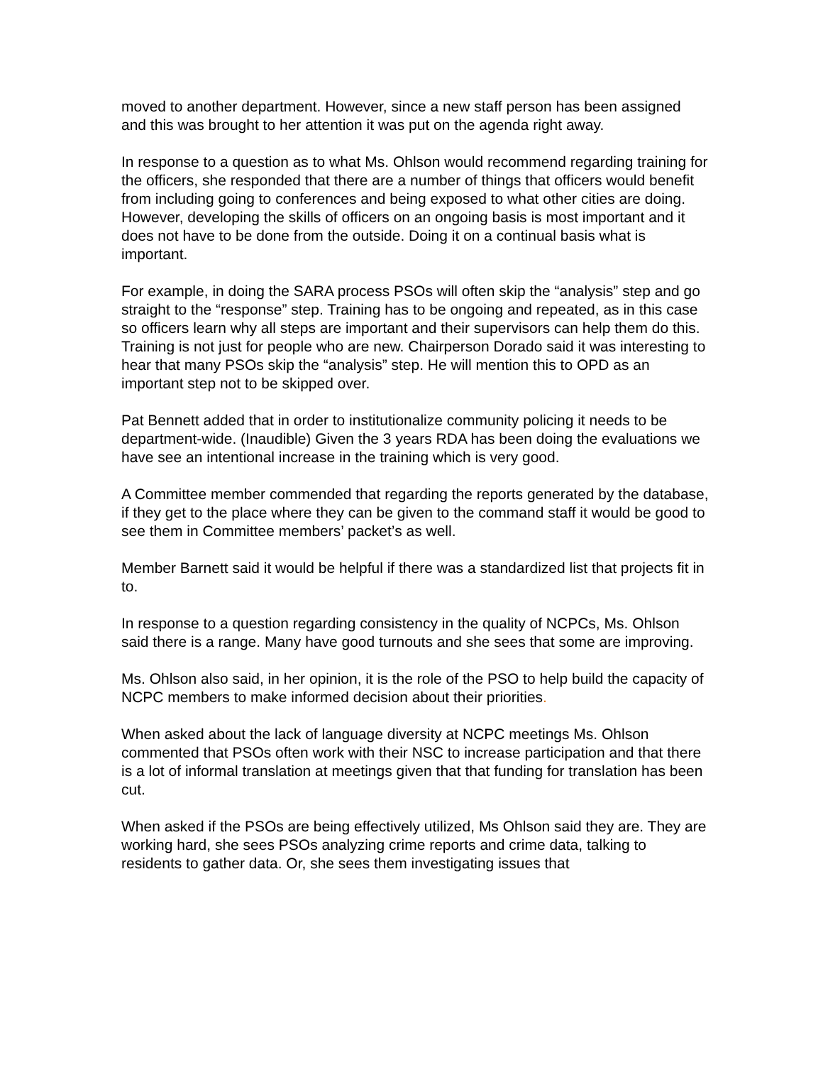moved to another department. However, since a new staff person has been assigned and this was brought to her attention it was put on the agenda right away.
In response to a question as to what Ms. Ohlson would recommend regarding training for the officers, she responded that there are a number of things that officers would benefit from including going to conferences and being exposed to what other cities are doing. However, developing the skills of officers on an ongoing basis is most important and it does not have to be done from the outside. Doing it on a continual basis what is important.
For example, in doing the SARA process PSOs will often skip the “analysis” step and go straight to the “response” step. Training has to be ongoing and repeated, as in this case so officers learn why all steps are important and their supervisors can help them do this. Training is not just for people who are new. Chairperson Dorado said it was interesting to hear that many PSOs skip the “analysis” step. He will mention this to OPD as an important step not to be skipped over.
Pat Bennett added that in order to institutionalize community policing it needs to be department-wide. (Inaudible) Given the 3 years RDA has been doing the evaluations we have see an intentional increase in the training which is very good.
A Committee member commended that regarding the reports generated by the database, if they get to the place where they can be given to the command staff it would be good to see them in Committee members’ packet’s as well.
Member Barnett said it would be helpful if there was a standardized list that projects fit in to.
In response to a question regarding consistency in the quality of NCPCs, Ms. Ohlson said there is a range. Many have good turnouts and she sees that some are improving.
Ms. Ohlson also said, in her opinion, it is the role of the PSO to help build the capacity of NCPC members to make informed decision about their priorities.
When asked about the lack of language diversity at NCPC meetings Ms. Ohlson commented that PSOs often work with their NSC to increase participation and that there is a lot of informal translation at meetings given that that funding for translation has been cut.
When asked if the PSOs are being effectively utilized, Ms Ohlson said they are. They are working hard, she sees PSOs analyzing crime reports and crime data, talking to residents to gather data. Or, she sees them investigating issues that